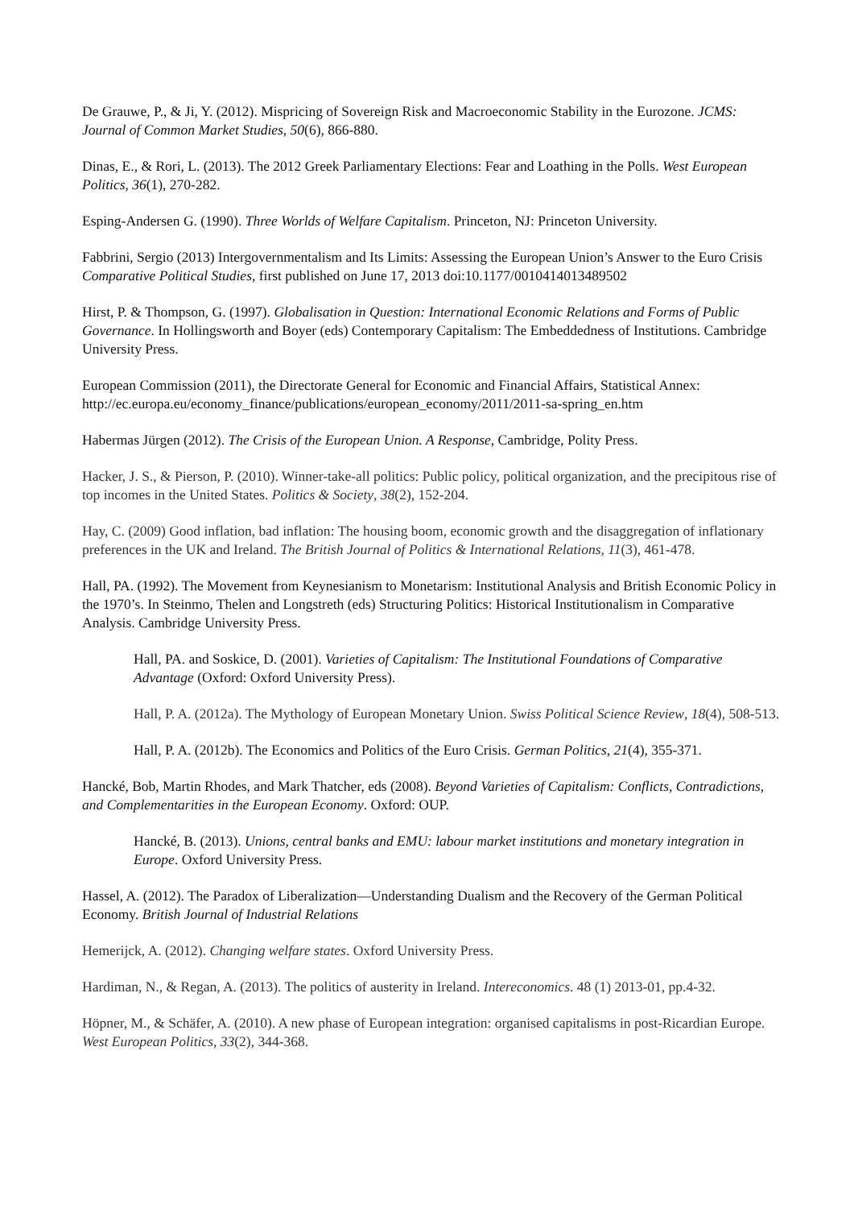De Grauwe, P., & Ji, Y. (2012). Mispricing of Sovereign Risk and Macroeconomic Stability in the Eurozone. JCMS: Journal of Common Market Studies, 50(6), 866-880.
Dinas, E., & Rori, L. (2013). The 2012 Greek Parliamentary Elections: Fear and Loathing in the Polls. West European Politics, 36(1), 270-282.
Esping-Andersen G. (1990). Three Worlds of Welfare Capitalism. Princeton, NJ: Princeton University.
Fabbrini, Sergio (2013) Intergovernmentalism and Its Limits: Assessing the European Union’s Answer to the Euro Crisis Comparative Political Studies, first published on June 17, 2013 doi:10.1177/0010414013489502
Hirst, P. & Thompson, G. (1997). Globalisation in Question: International Economic Relations and Forms of Public Governance. In Hollingsworth and Boyer (eds) Contemporary Capitalism: The Embeddedness of Institutions. Cambridge University Press.
European Commission (2011), the Directorate General for Economic and Financial Affairs, Statistical Annex: http://ec.europa.eu/economy_finance/publications/european_economy/2011/2011-sa-spring_en.htm
Habermas Jürgen (2012). The Crisis of the European Union. A Response, Cambridge, Polity Press.
Hacker, J. S., & Pierson, P. (2010). Winner-take-all politics: Public policy, political organization, and the precipitous rise of top incomes in the United States. Politics & Society, 38(2), 152-204.
Hay, C. (2009) Good inflation, bad inflation: The housing boom, economic growth and the disaggregation of inflationary preferences in the UK and Ireland. The British Journal of Politics & International Relations, 11(3), 461-478.
Hall, PA. (1992). The Movement from Keynesianism to Monetarism: Institutional Analysis and British Economic Policy in the 1970’s. In Steinmo, Thelen and Longstreth (eds) Structuring Politics: Historical Institutionalism in Comparative Analysis. Cambridge University Press.
Hall, PA. and Soskice, D. (2001). Varieties of Capitalism: The Institutional Foundations of Comparative Advantage (Oxford: Oxford University Press).
Hall, P. A. (2012a). The Mythology of European Monetary Union. Swiss Political Science Review, 18(4), 508-513.
Hall, P. A. (2012b). The Economics and Politics of the Euro Crisis. German Politics, 21(4), 355-371.
Hancké, Bob, Martin Rhodes, and Mark Thatcher, eds (2008). Beyond Varieties of Capitalism: Conflicts, Contradictions, and Complementarities in the European Economy. Oxford: OUP.
Hancké, B. (2013). Unions, central banks and EMU: labour market institutions and monetary integration in Europe. Oxford University Press.
Hassel, A. (2012). The Paradox of Liberalization—Understanding Dualism and the Recovery of the German Political Economy. British Journal of Industrial Relations
Hemerijck, A. (2012). Changing welfare states. Oxford University Press.
Hardiman, N., & Regan, A. (2013). The politics of austerity in Ireland. Intereconomics. 48 (1) 2013-01, pp.4-32.
Höpner, M., & Schäfer, A. (2010). A new phase of European integration: organised capitalisms in post-Ricardian Europe. West European Politics, 33(2), 344-368.